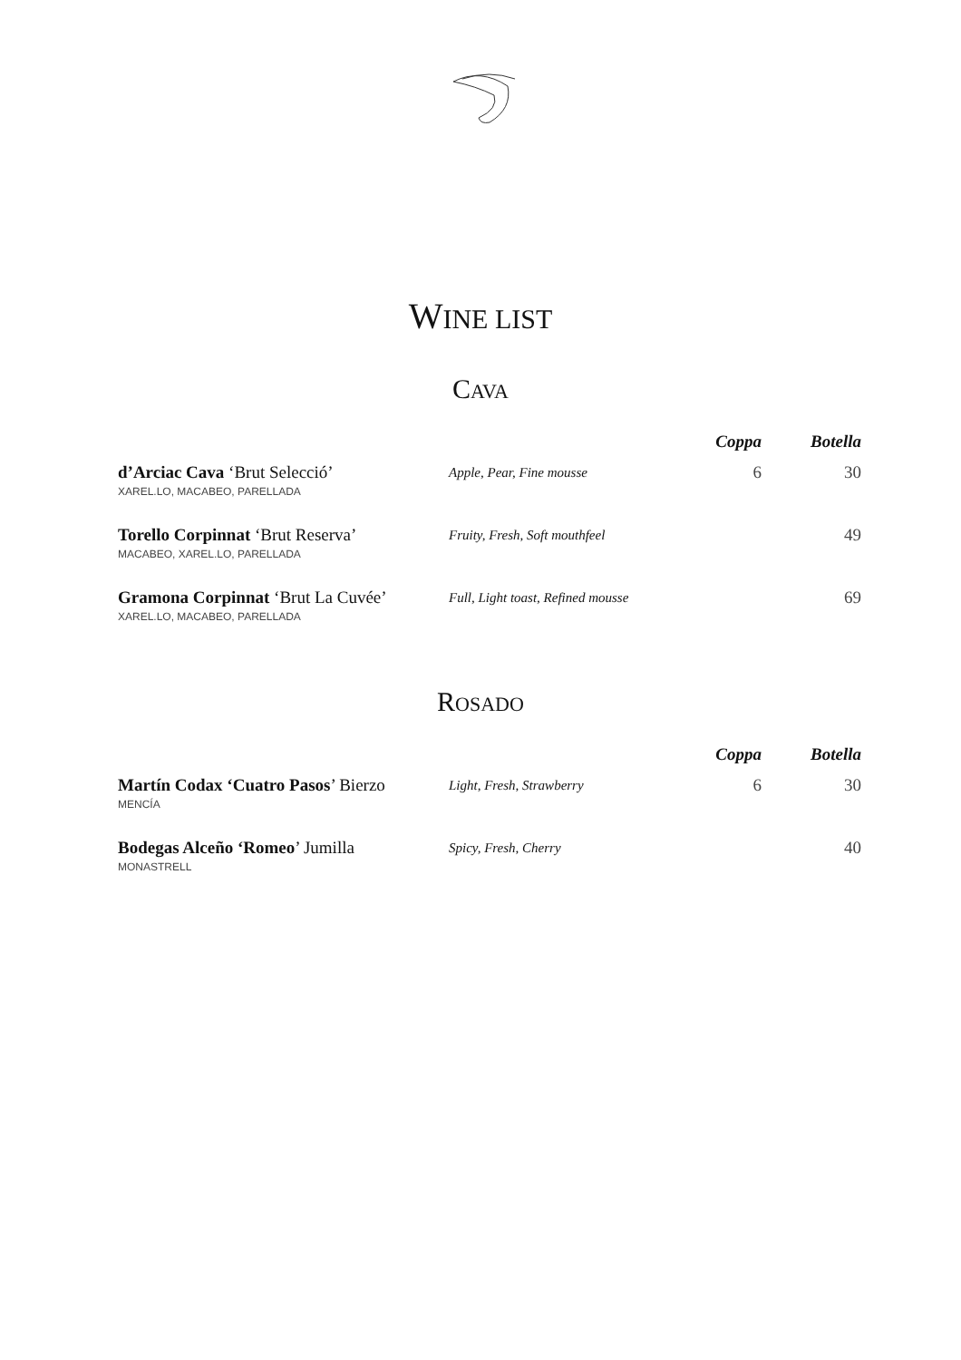WINE LIST
CAVA
| | | Coppa | Botella |
| --- | --- | --- | --- |
| d’Arciac Cava ‘Brut Selecció’ XAREL.LO, MACABEO, PARELLADA | Apple, Pear, Fine mousse | 6 | 30 |
| Torello Corpinnat ‘Brut Reserva’ MACABEO, XAREL.LO, PARELLADA | Fruity, Fresh, Soft mouthfeel | | 49 |
| Gramona Corpinnat ‘Brut La Cuvée’ XAREL.LO, MACABEO, PARELLADA | Full, Light toast, Refined mousse | | 69 |
ROSADO
| | | Coppa | Botella |
| --- | --- | --- | --- |
| Martín Codax ‘Cuatro Pasos ’ Bierzo MENCÍA | Light, Fresh, Strawberry | 6 | 30 |
| Bodegas Alceño ‘Romeo ’ Jumilla MONASTRELL | Spicy, Fresh, Cherry | | 40 |